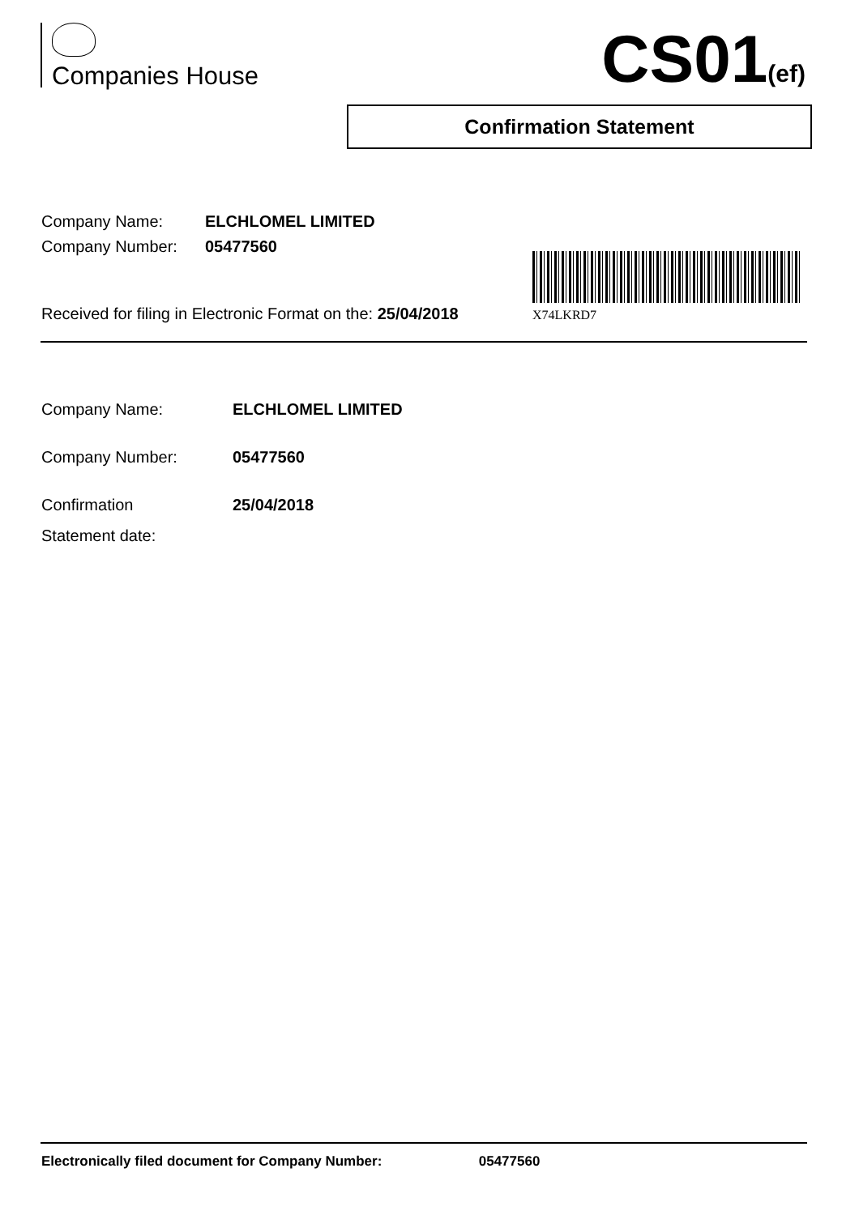Companies House CS01(ef)
Confirmation Statement
| Company Name: | ELCHLOMEL LIMITED |
| Company Number: | 05477560 |
Received for filing in Electronic Format on the: 25/04/2018
X74LKRD7
| Company Name: | ELCHLOMEL LIMITED |
| Company Number: | 05477560 |
| Confirmation Statement date: | 25/04/2018 |
Electronically filed document for Company Number: 05477560